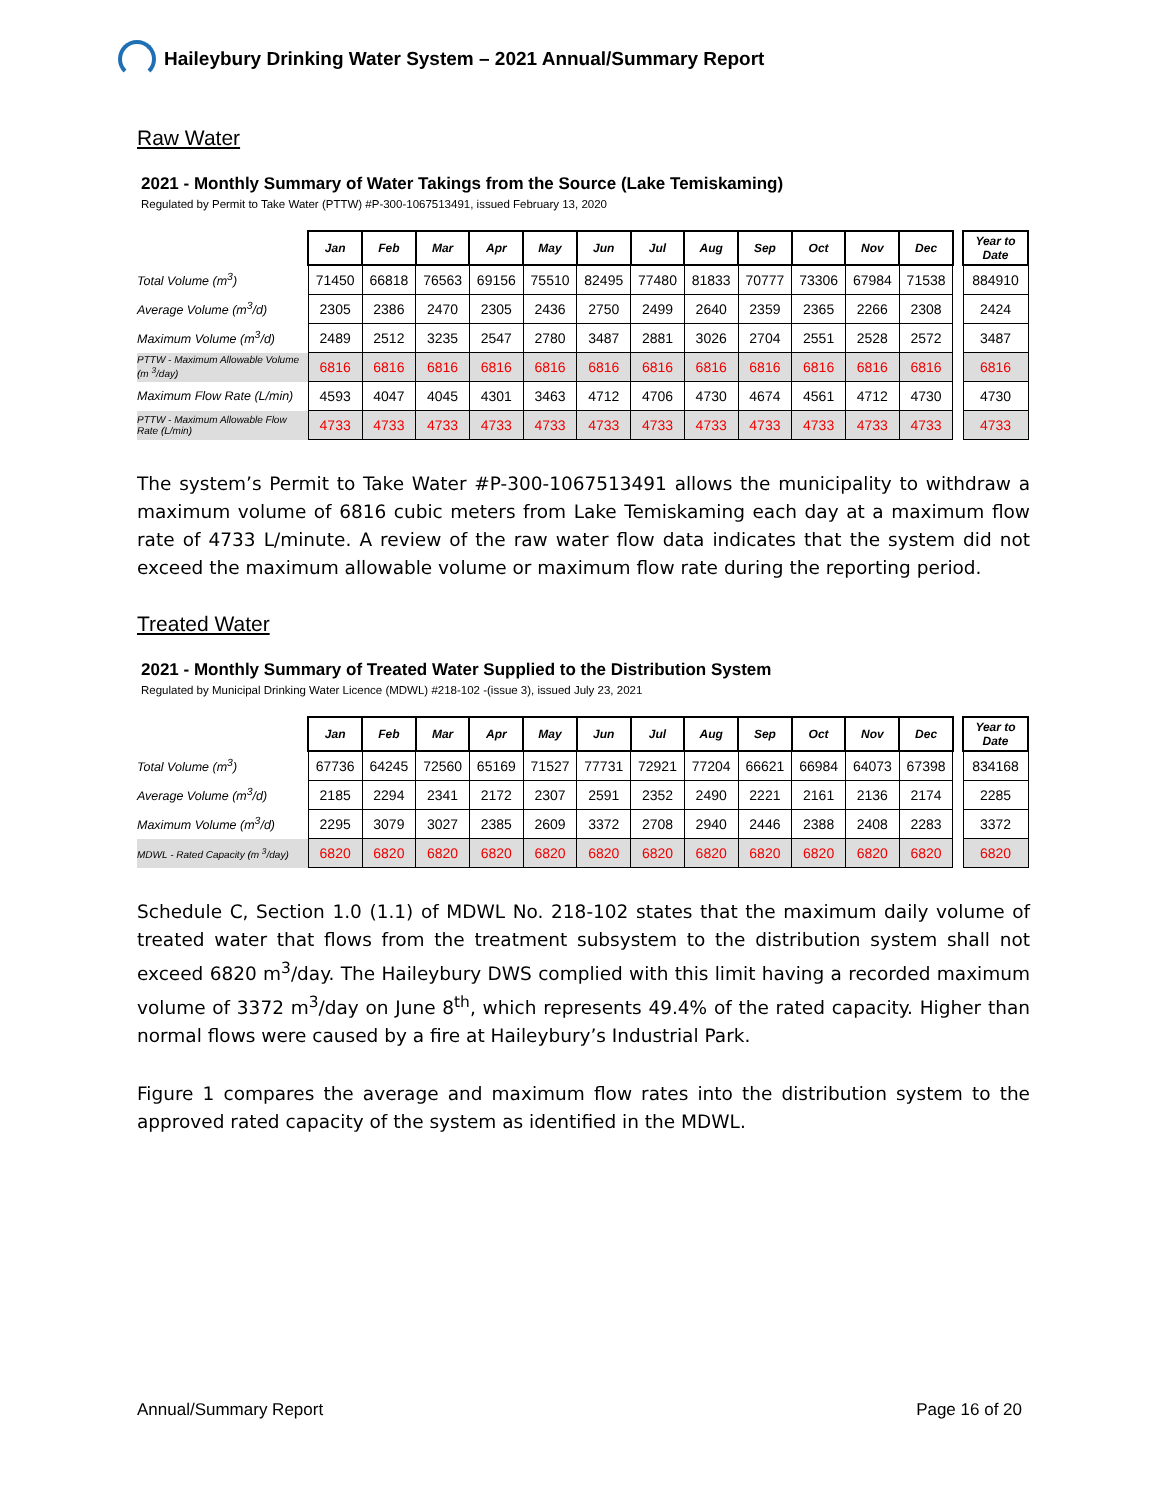Haileybury Drinking Water System – 2021 Annual/Summary Report
Raw Water
2021 - Monthly Summary of Water Takings from the Source (Lake Temiskaming)
Regulated by Permit to Take Water (PTTW) #P-300-1067513491, issued February 13, 2020
| | Jan | Feb | Mar | Apr | May | Jun | Jul | Aug | Sep | Oct | Nov | Dec | | Year to Date |
| Total Volume (m<sup>3</sup>) | 71450 | 66818 | 76563 | 69156 | 75510 | 82495 | 77480 | 81833 | 70777 | 73306 | 67984 | 71538 | | 884910 |
| Average Volume (m<sup>3</sup>/d) | 2305 | 2386 | 2470 | 2305 | 2436 | 2750 | 2499 | 2640 | 2359 | 2365 | 2266 | 2308 | | 2424 |
| Maximum Volume (m<sup>3</sup>/d) | 2489 | 2512 | 3235 | 2547 | 2780 | 3487 | 2881 | 3026 | 2704 | 2551 | 2528 | 2572 | | 3487 |
| PTTW - Maximum Allowable Volume (m <sup>3</sup>/day) | 6816 | 6816 | 6816 | 6816 | 6816 | 6816 | 6816 | 6816 | 6816 | 6816 | 6816 | 6816 | | 6816 |
| Maximum Flow Rate (L/min) | 4593 | 4047 | 4045 | 4301 | 3463 | 4712 | 4706 | 4730 | 4674 | 4561 | 4712 | 4730 | | 4730 |
| PTTW - Maximum Allowable Flow Rate (L/min) | 4733 | 4733 | 4733 | 4733 | 4733 | 4733 | 4733 | 4733 | 4733 | 4733 | 4733 | 4733 | | 4733 |
The system’s Permit to Take Water #P-300-1067513491 allows the municipality to withdraw a maximum volume of 6816 cubic meters from Lake Temiskaming each day at a maximum flow rate of 4733 L/minute. A review of the raw water flow data indicates that the system did not exceed the maximum allowable volume or maximum flow rate during the reporting period.
Treated Water
2021 - Monthly Summary of Treated Water Supplied to the Distribution System
Regulated by Municipal Drinking Water Licence (MDWL) #218-102 -(issue 3), issued July 23, 2021
| | Jan | Feb | Mar | Apr | May | Jun | Jul | Aug | Sep | Oct | Nov | Dec | | Year to Date |
| Total Volume (m<sup>3</sup>) | 67736 | 64245 | 72560 | 65169 | 71527 | 77731 | 72921 | 77204 | 66621 | 66984 | 64073 | 67398 | | 834168 |
| Average Volume (m<sup>3</sup>/d) | 2185 | 2294 | 2341 | 2172 | 2307 | 2591 | 2352 | 2490 | 2221 | 2161 | 2136 | 2174 | | 2285 |
| Maximum Volume (m<sup>3</sup>/d) | 2295 | 3079 | 3027 | 2385 | 2609 | 3372 | 2708 | 2940 | 2446 | 2388 | 2408 | 2283 | | 3372 |
| MDWL - Rated Capacity (m <sup>3</sup>/day) | 6820 | 6820 | 6820 | 6820 | 6820 | 6820 | 6820 | 6820 | 6820 | 6820 | 6820 | 6820 | | 6820 |
Schedule C, Section 1.0 (1.1) of MDWL No. 218-102 states that the maximum daily volume of treated water that flows from the treatment subsystem to the distribution system shall not exceed 6820 m<sup>3</sup>/day. The Haileybury DWS complied with this limit having a recorded maximum volume of 3372 m<sup>3</sup>/day on June 8<sup>th</sup>, which represents 49.4% of the rated capacity. Higher than normal flows were caused by a fire at Haileybury’s Industrial Park.
Figure 1 compares the average and maximum flow rates into the distribution system to the approved rated capacity of the system as identified in the MDWL.
Annual/Summary Report Page 16 of 20